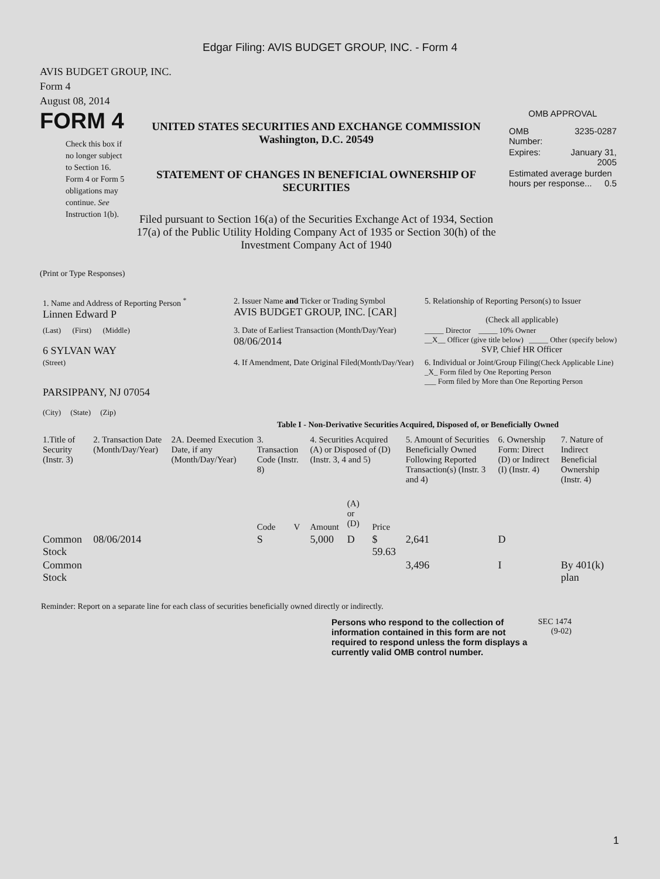Edgar Filing: AVIS BUDGET GROUP, INC. - Form 4
AVIS BUDGET GROUP, INC.
Form 4
August 08, 2014
FORM 4
Check this box if no longer subject to Section 16. Form 4 or Form 5 obligations may continue. See Instruction 1(b).
UNITED STATES SECURITIES AND EXCHANGE COMMISSION
Washington, D.C. 20549
STATEMENT OF CHANGES IN BENEFICIAL OWNERSHIP OF SECURITIES
Filed pursuant to Section 16(a) of the Securities Exchange Act of 1934, Section 17(a) of the Public Utility Holding Company Act of 1935 or Section 30(h) of the Investment Company Act of 1940
OMB APPROVAL
| OMB Number: | 3235-0287 |
| Expires: | January 31, 2005 |
| Estimated average burden hours per response... 0.5 | |
(Print or Type Responses)
| 1. Name and Address of Reporting Person <sup>*</sup> Linnen Edward P | 2. Issuer Name and Ticker or Trading Symbol AVIS BUDGET GROUP, INC. [CAR] | 5. Relationship of Reporting Person(s) to Issuer (Check all applicable) |
| (Last) (First) (Middle) 6 SYLVAN WAY | 3. Date of Earliest Transaction (Month/Day/Year) 08/06/2014 | _____ Director _____ 10% Owner __X__ Officer (give title below) _____ Other (specify below) SVP, Chief HR Officer |
| (Street) PARSIPPANY, NJ 07054 (City) (State) (Zip) | 4. If Amendment, Date Original Filed (Month/Day/Year) | 6. Individual or Joint/Group Filing (Check Applicable Line) _X_ Form filed by One Reporting Person ___ Form filed by More than One Reporting Person |
Table I - Non-Derivative Securities Acquired, Disposed of, or Beneficially Owned
| 1.Title of Security (Instr. 3) | 2. Transaction Date (Month/Day/Year) | 2A. Deemed Execution Date, if any (Month/Day/Year) | 3. Transaction Code (Instr. 8) | | 4. Securities Acquired (A) or Disposed of (D) (Instr. 3, 4 and 5) | | | 5. Amount of Securities Beneficially Owned Following Reported Transaction(s) (Instr. 3 and 4) | 6. Ownership Form: Direct (D) or Indirect (I) (Instr. 4) | 7. Nature of Indirect Beneficial Ownership (Instr. 4) |
| --- | --- | --- | --- | --- | --- | --- | --- | --- | --- | --- |
| | | | Code | V | Amount | (A) or (D) | Price | | | |
| Common Stock | 08/06/2014 | | S | | 5,000 | D | $ 59.63 | 2,641 | D | |
| Common Stock | | | | | | | | 3,496 | I | By 401(k) plan |
Reminder: Report on a separate line for each class of securities beneficially owned directly or indirectly.
Persons who respond to the collection of information contained in this form are not required to respond unless the form displays a currently valid OMB control number.
SEC 1474
(9-02)
1